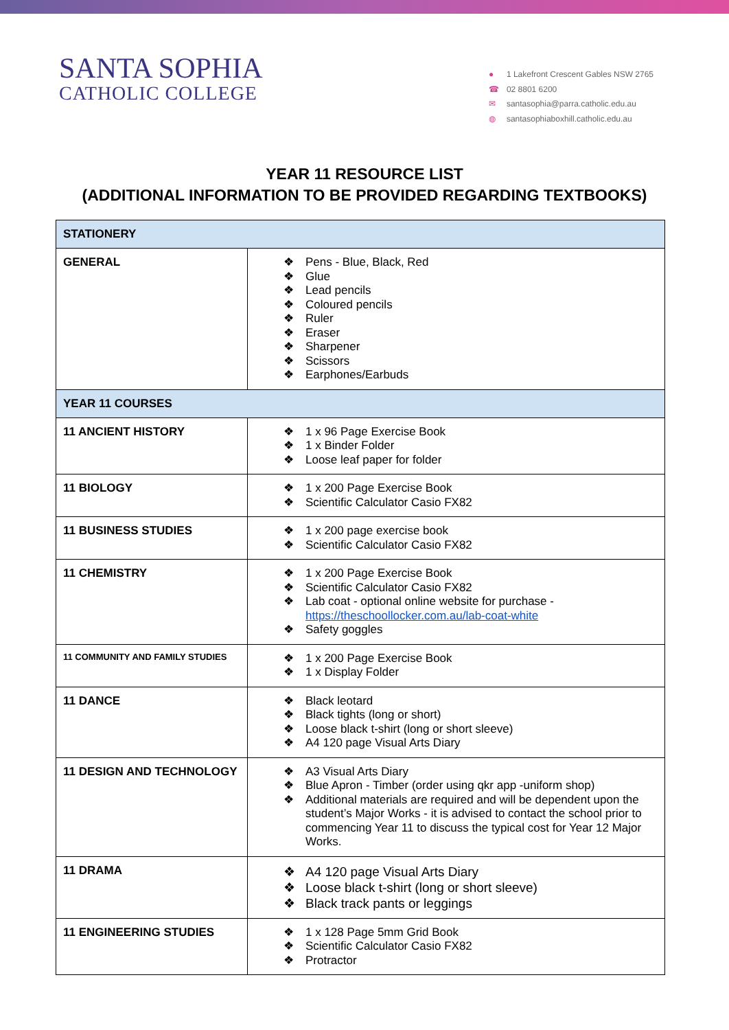SANTA SOPHIA
CATHOLIC COLLEGE
● 1 Lakefront Crescent Gables NSW 2765
☎ 02 8801 6200
✉ santasophia@parra.catholic.edu.au
◍ santasophiaboxhill.catholic.edu.au
YEAR 11 RESOURCE LIST
(ADDITIONAL INFORMATION TO BE PROVIDED REGARDING TEXTBOOKS)
| STATIONERY | |
| GENERAL | ❖ Pens - Blue, Black, Red ❖ Glue ❖ Lead pencils ❖ Coloured pencils ❖ Ruler ❖ Eraser ❖ Sharpener ❖ Scissors ❖ Earphones/Earbuds |
| YEAR 11 COURSES | |
| 11 ANCIENT HISTORY | ❖ 1 x 96 Page Exercise Book ❖ 1 x Binder Folder ❖ Loose leaf paper for folder |
| 11 BIOLOGY | ❖ 1 x 200 Page Exercise Book ❖ Scientific Calculator Casio FX82 |
| 11 BUSINESS STUDIES | ❖ 1 x 200 page exercise book ❖ Scientific Calculator Casio FX82 |
| 11 CHEMISTRY | ❖ 1 x 200 Page Exercise Book ❖ Scientific Calculator Casio FX82 ❖ Lab coat - optional online website for purchase - https://theschoollocker.com.au/lab-coat-white ❖ Safety goggles |
| 11 COMMUNITY AND FAMILY STUDIES | ❖ 1 x 200 Page Exercise Book ❖ 1 x Display Folder |
| 11 DANCE | ❖ Black leotard ❖ Black tights (long or short) ❖ Loose black t-shirt (long or short sleeve) ❖ A4 120 page Visual Arts Diary |
| 11 DESIGN AND TECHNOLOGY | ❖ A3 Visual Arts Diary ❖ Blue Apron - Timber (order using qkr app -uniform shop) ❖ Additional materials are required and will be dependent upon the student’s Major Works - it is advised to contact the school prior to commencing Year 11 to discuss the typical cost for Year 12 Major Works. |
| 11 DRAMA | ❖ A4 120 page Visual Arts Diary ❖ Loose black t-shirt (long or short sleeve) ❖ Black track pants or leggings |
| 11 ENGINEERING STUDIES | ❖ 1 x 128 Page 5mm Grid Book ❖ Scientific Calculator Casio FX82 ❖ Protractor |